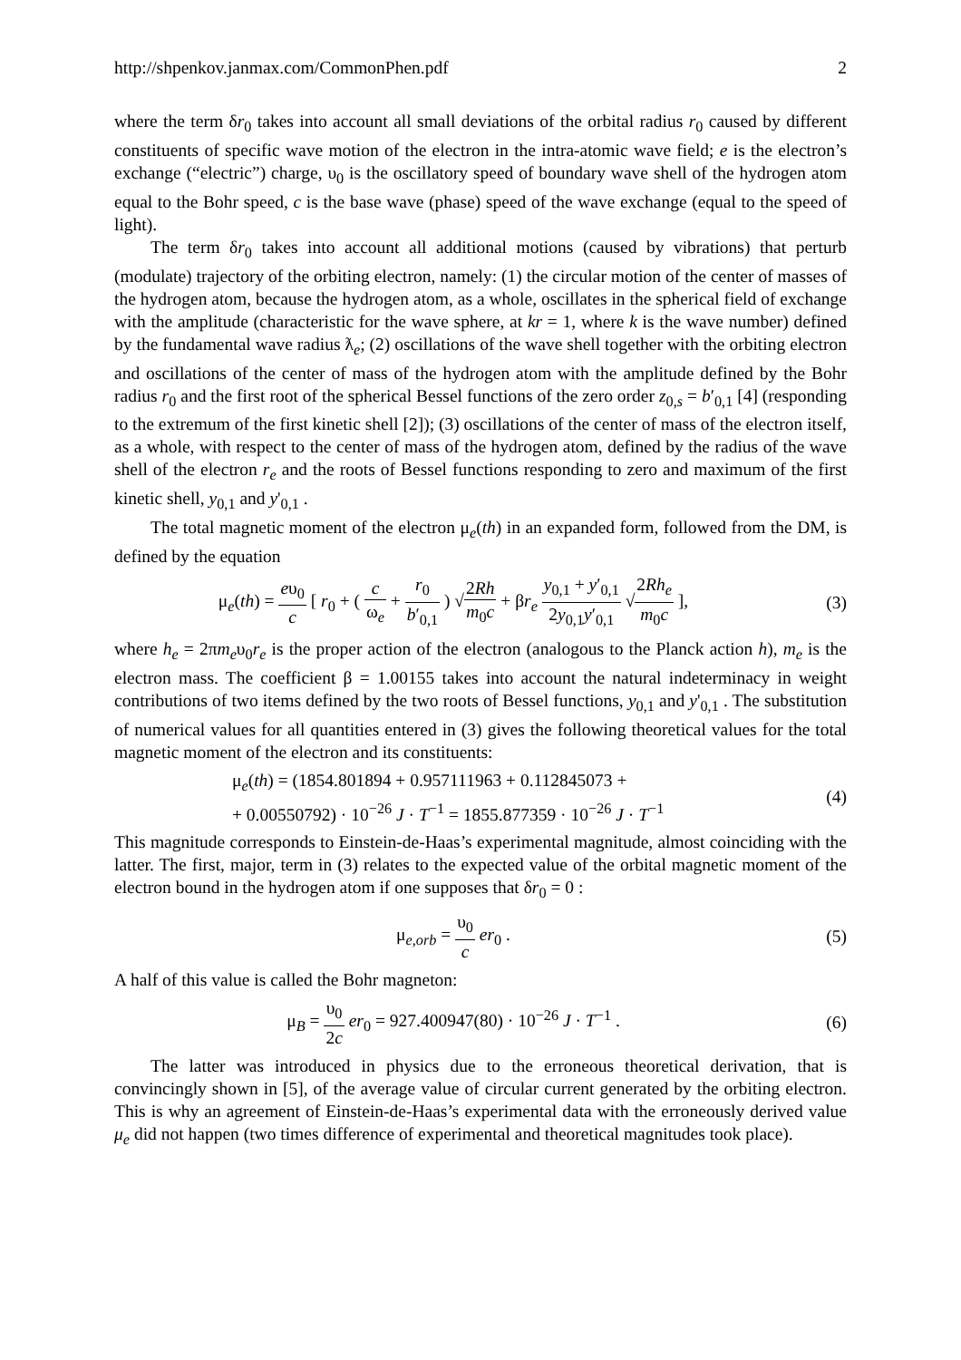http://shpenkov.janmax.com/CommonPhen.pdf 2
where the term δr<sub>0</sub> takes into account all small deviations of the orbital radius r<sub>0</sub> caused by different constituents of specific wave motion of the electron in the intra-atomic wave field; e is the electron’s exchange (“electric”) charge, υ<sub>0</sub> is the oscillatory speed of boundary wave shell of the hydrogen atom equal to the Bohr speed, c is the base wave (phase) speed of the wave exchange (equal to the speed of light).
The term δr<sub>0</sub> takes into account all additional motions (caused by vibrations) that perturb (modulate) trajectory of the orbiting electron, namely: (1) the circular motion of the center of masses of the hydrogen atom, because the hydrogen atom, as a whole, oscillates in the spherical field of exchange with the amplitude (characteristic for the wave sphere, at kr = 1, where k is the wave number) defined by the fundamental wave radius ƛ<sub>e</sub>; (2) oscillations of the wave shell together with the orbiting electron and oscillations of the center of mass of the hydrogen atom with the amplitude defined by the Bohr radius r<sub>0</sub> and the first root of the spherical Bessel functions of the zero order z<sub>0,s</sub> = b′<sub>0,1</sub> [4] (responding to the extremum of the first kinetic shell [2]); (3) oscillations of the center of mass of the electron itself, as a whole, with respect to the center of mass of the hydrogen atom, defined by the radius of the wave shell of the electron r<sub>e</sub> and the roots of Bessel functions responding to zero and maximum of the first kinetic shell, y<sub>0,1</sub> and y'<sub>0,1</sub> .
The total magnetic moment of the electron μ<sub>e</sub>(th) in an expanded form, followed from the DM, is defined by the equation
μ<sub>e</sub>(th) = eυ<sub>0</sub> c [ r<sub>0</sub> + ( c ω<sub>e</sub> + r<sub>0</sub> b′<sub>0,1</sub> ) √2Rh m<sub>0</sub>c + βr<sub>e</sub> y<sub>0,1</sub> + y′<sub>0,1</sub> 2y<sub>0,1</sub>y′<sub>0,1</sub> √2Rh<sub>e</sub> m<sub>0</sub>c ],
(3)
where h<sub>e</sub> = 2πm<sub>e</sub>υ<sub>0</sub>r<sub>e</sub> is the proper action of the electron (analogous to the Planck action h), m<sub>e</sub> is the electron mass. The coefficient β = 1.00155 takes into account the natural indeterminacy in weight contributions of two items defined by the two roots of Bessel functions, y<sub>0,1</sub> and y'<sub>0,1</sub> . The substitution of numerical values for all quantities entered in (3) gives the following theoretical values for the total magnetic moment of the electron and its constituents:
μ<sub>e</sub>(th) = (1854.801894 + 0.957111963 + 0.112845073 +
+ 0.00550792) · 10<sup>−26</sup> J · T<sup>−1</sup> = 1855.877359 · 10<sup>−26</sup> J · T<sup>−1</sup>
(4)
This magnitude corresponds to Einstein-de-Haas’s experimental magnitude, almost coinciding with the latter. The first, major, term in (3) relates to the expected value of the orbital magnetic moment of the electron bound in the hydrogen atom if one supposes that δr<sub>0</sub> = 0 :
μ<sub>e,orb</sub> = υ<sub>0</sub> c er<sub>0</sub> . (5)
A half of this value is called the Bohr magneton:
μ<sub>B</sub> = υ<sub>0</sub> 2c er<sub>0</sub> = 927.400947(80) · 10<sup>−26</sup> J · T<sup>−1</sup> .
(6)
The latter was introduced in physics due to the erroneous theoretical derivation, that is convincingly shown in [5], of the average value of circular current generated by the orbiting electron. This is why an agreement of Einstein-de-Haas’s experimental data with the erroneously derived value μ<sub>e</sub> did not happen (two times difference of experimental and theoretical magnitudes took place).